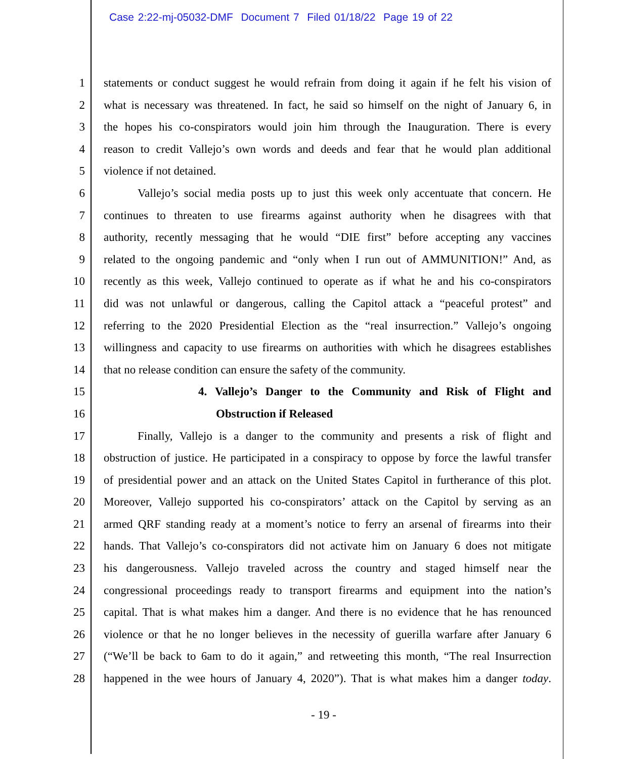Case 2:22-mj-05032-DMF Document 7 Filed 01/18/22 Page 19 of 22
1 statements or conduct suggest he would refrain from doing it again if he felt his vision of
2 what is necessary was threatened. In fact, he said so himself on the night of January 6, in
3 the hopes his co-conspirators would join him through the Inauguration. There is every
4 reason to credit Vallejo’s own words and deeds and fear that he would plan additional
5 violence if not detained.
6 Vallejo’s social media posts up to just this week only accentuate that concern. He
7 continues to threaten to use firearms against authority when he disagrees with that
8 authority, recently messaging that he would “DIE first” before accepting any vaccines
9 related to the ongoing pandemic and “only when I run out of AMMUNITION!” And, as
10 recently as this week, Vallejo continued to operate as if what he and his co-conspirators
11 did was not unlawful or dangerous, calling the Capitol attack a “peaceful protest” and
12 referring to the 2020 Presidential Election as the “real insurrection.” Vallejo’s ongoing
13 willingness and capacity to use firearms on authorities with which he disagrees establishes
14 that no release condition can ensure the safety of the community.
15 4. Vallejo’s Danger to the Community and Risk of Flight and
16 Obstruction if Released
17 Finally, Vallejo is a danger to the community and presents a risk of flight and
18 obstruction of justice. He participated in a conspiracy to oppose by force the lawful transfer
19 of presidential power and an attack on the United States Capitol in furtherance of this plot.
20 Moreover, Vallejo supported his co-conspirators’ attack on the Capitol by serving as an
21 armed QRF standing ready at a moment’s notice to ferry an arsenal of firearms into their
22 hands. That Vallejo’s co-conspirators did not activate him on January 6 does not mitigate
23 his dangerousness. Vallejo traveled across the country and staged himself near the
24 congressional proceedings ready to transport firearms and equipment into the nation’s
25 capital. That is what makes him a danger. And there is no evidence that he has renounced
26 violence or that he no longer believes in the necessity of guerilla warfare after January 6
27 (“We’ll be back to 6am to do it again,” and retweeting this month, “The real Insurrection
28 happened in the wee hours of January 4, 2020”). That is what makes him a danger today.
- 19 -